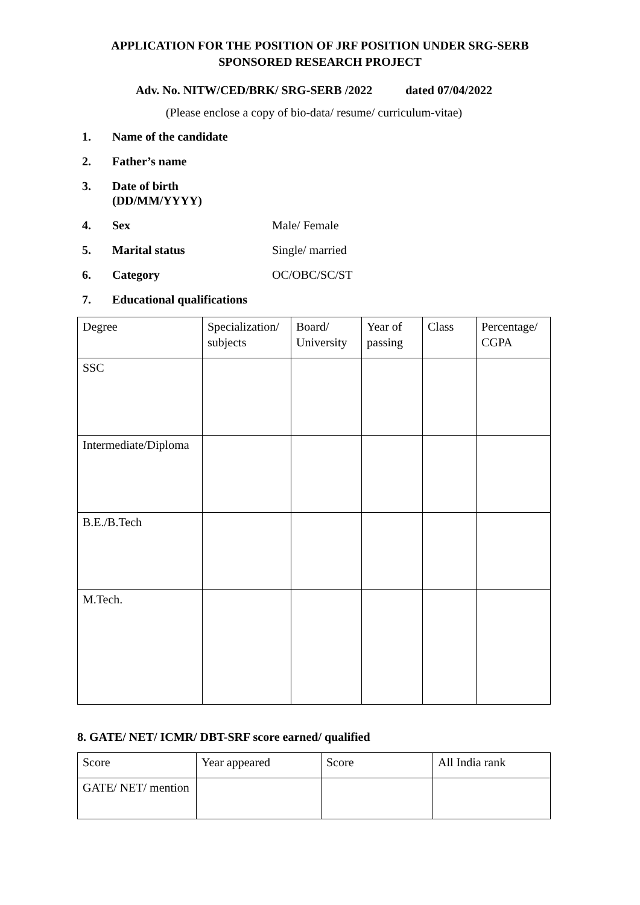APPLICATION FOR THE POSITION OF JRF POSITION UNDER SRG-SERB
SPONSORED RESEARCH PROJECT
Adv. No. NITW/CED/BRK/ SRG-SERB /2022 dated 07/04/2022
(Please enclose a copy of bio-data/ resume/ curriculum-vitae)
1. Name of the candidate
2. Father’s name
3. Date of birth
(DD/MM/YYYY)
4. Sex Male/ Female
5. Marital status Single/ married
6. Category OC/OBC/SC/ST
7. Educational qualifications
| Degree | Specialization/ subjects | Board/ University | Year of passing | Class | Percentage/ CGPA |
| SSC | | | | | |
| Intermediate/Diploma | | | | | |
| B.E./B.Tech | | | | | |
| M.Tech. | | | | | |
8. GATE/ NET/ ICMR/ DBT-SRF score earned/ qualified
| Score | Year appeared | Score | All India rank |
| GATE/ NET/ mention | | | |